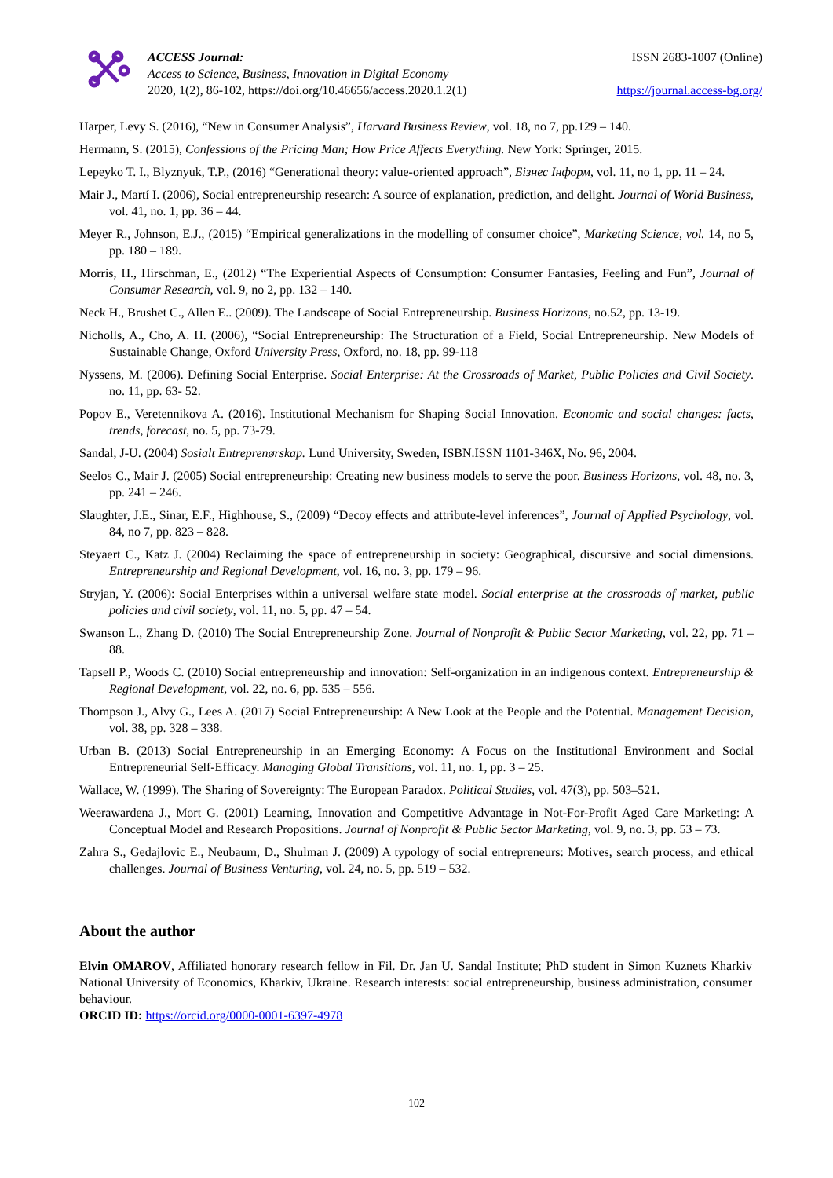ACCESS Journal:
Access to Science, Business, Innovation in Digital Economy
2020, 1(2), 86-102, https://doi.org/10.46656/access.2020.1.2(1)
ISSN 2683-1007 (Online)
https://journal.access-bg.org/
Harper, Levy S. (2016), “New in Consumer Analysis”, Harvard Business Review, vol. 18, no 7, pp.129 – 140.
Hermann, S. (2015), Confessions of the Pricing Man; How Price Affects Everything. New York: Springer, 2015.
Lepeyko T. I., Blyznyuk, T.P., (2016) “Generational theory: value-oriented approach”, Бізнес Інформ, vol. 11, no 1, pp. 11 – 24.
Mair J., Martí I. (2006), Social entrepreneurship research: A source of explanation, prediction, and delight. Journal of World Business, vol. 41, no. 1, pp. 36 – 44.
Meyer R., Johnson, E.J., (2015) “Empirical generalizations in the modelling of consumer choice”, Marketing Science, vol. 14, no 5, pp. 180 – 189.
Morris, H., Hirschman, E., (2012) “The Experiential Aspects of Consumption: Consumer Fantasies, Feeling and Fun”, Journal of Consumer Research, vol. 9, no 2, pp. 132 – 140.
Neck H., Brushet C., Allen E.. (2009). The Landscape of Social Entrepreneurship. Business Horizons, no.52, pp. 13-19.
Nicholls, A., Cho, A. H. (2006), “Social Entrepreneurship: The Structuration of a Field, Social Entrepreneurship. New Models of Sustainable Change, Oxford University Press, Oxford, no. 18, pp. 99-118
Nyssens, M. (2006). Defining Social Enterprise. Social Enterprise: At the Crossroads of Market, Public Policies and Civil Society. no. 11, pp. 63- 52.
Popov E., Veretennikova A. (2016). Institutional Mechanism for Shaping Social Innovation. Economic and social changes: facts, trends, forecast, no. 5, pp. 73-79.
Sandal, J-U. (2004) Sosialt Entreprenørskap. Lund University, Sweden, ISBN.ISSN 1101-346X, No. 96, 2004.
Seelos C., Mair J. (2005) Social entrepreneurship: Creating new business models to serve the poor. Business Horizons, vol. 48, no. 3, pp. 241 – 246.
Slaughter, J.E., Sinar, E.F., Highhouse, S., (2009) “Decoy effects and attribute-level inferences”, Journal of Applied Psychology, vol. 84, no 7, pp. 823 – 828.
Steyaert C., Katz J. (2004) Reclaiming the space of entrepreneurship in society: Geographical, discursive and social dimensions. Entrepreneurship and Regional Development, vol. 16, no. 3, pp. 179 – 96.
Stryjan, Y. (2006): Social Enterprises within a universal welfare state model. Social enterprise at the crossroads of market, public policies and civil society, vol. 11, no. 5, pp. 47 – 54.
Swanson L., Zhang D. (2010) The Social Entrepreneurship Zone. Journal of Nonprofit & Public Sector Marketing, vol. 22, pp. 71 – 88.
Tapsell P., Woods C. (2010) Social entrepreneurship and innovation: Self-organization in an indigenous context. Entrepreneurship & Regional Development, vol. 22, no. 6, pp. 535 – 556.
Thompson J., Alvy G., Lees A. (2017) Social Entrepreneurship: A New Look at the People and the Potential. Management Decision, vol. 38, pp. 328 – 338.
Urban B. (2013) Social Entrepreneurship in an Emerging Economy: A Focus on the Institutional Environment and Social Entrepreneurial Self-Efficacy. Managing Global Transitions, vol. 11, no. 1, pp. 3 – 25.
Wallace, W. (1999). The Sharing of Sovereignty: The European Paradox. Political Studies, vol. 47(3), pp. 503–521.
Weerawardena J., Mort G. (2001) Learning, Innovation and Competitive Advantage in Not-For-Profit Aged Care Marketing: A Conceptual Model and Research Propositions. Journal of Nonprofit & Public Sector Marketing, vol. 9, no. 3, pp. 53 – 73.
Zahra S., Gedajlovic E., Neubaum, D., Shulman J. (2009) A typology of social entrepreneurs: Motives, search process, and ethical challenges. Journal of Business Venturing, vol. 24, no. 5, pp. 519 – 532.
About the author
Elvin OMAROV, Affiliated honorary research fellow in Fil. Dr. Jan U. Sandal Institute; PhD student in Simon Kuznets Kharkiv National University of Economics, Kharkiv, Ukraine. Research interests: social entrepreneurship, business administration, consumer behaviour.
ORCID ID: https://orcid.org/0000-0001-6397-4978
102